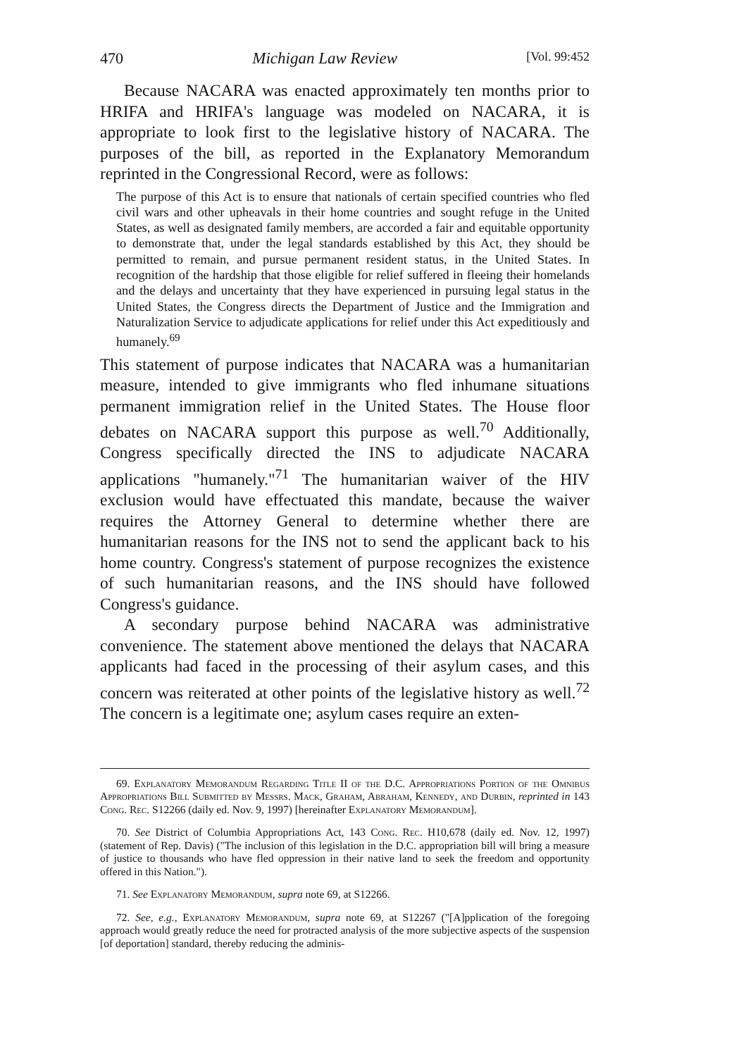470 Michigan Law Review [Vol. 99:452
Because NACARA was enacted approximately ten months prior to HRIFA and HRIFA's language was modeled on NACARA, it is appropriate to look first to the legislative history of NACARA. The purposes of the bill, as reported in the Explanatory Memorandum reprinted in the Congressional Record, were as follows:
The purpose of this Act is to ensure that nationals of certain specified countries who fled civil wars and other upheavals in their home countries and sought refuge in the United States, as well as designated family members, are accorded a fair and equitable opportunity to demonstrate that, under the legal standards established by this Act, they should be permitted to remain, and pursue permanent resident status, in the United States. In recognition of the hardship that those eligible for relief suffered in fleeing their homelands and the delays and uncertainty that they have experienced in pursuing legal status in the United States, the Congress directs the Department of Justice and the Immigration and Naturalization Service to adjudicate applications for relief under this Act expeditiously and humanely.<sup>69</sup>
This statement of purpose indicates that NACARA was a humanitarian measure, intended to give immigrants who fled inhumane situations permanent immigration relief in the United States. The House floor debates on NACARA support this purpose as well.<sup>70</sup> Additionally, Congress specifically directed the INS to adjudicate NACARA applications "humanely."<sup>71</sup> The humanitarian waiver of the HIV exclusion would have effectuated this mandate, because the waiver requires the Attorney General to determine whether there are humanitarian reasons for the INS not to send the applicant back to his home country. Congress's statement of purpose recognizes the existence of such humanitarian reasons, and the INS should have followed Congress's guidance.
A secondary purpose behind NACARA was administrative convenience. The statement above mentioned the delays that NACARA applicants had faced in the processing of their asylum cases, and this concern was reiterated at other points of the legislative history as well.<sup>72</sup> The concern is a legitimate one; asylum cases require an exten-
69. Explanatory Memorandum Regarding Title II of the D.C. Appropriations Portion of the Omnibus Appropriations Bill Submitted by Messrs. Mack, Graham, Abraham, Kennedy, and Durbin, reprinted in 143 Cong. Rec. S12266 (daily ed. Nov. 9, 1997) [hereinafter Explanatory Memorandum].
70. See District of Columbia Appropriations Act, 143 Cong. Rec. H10,678 (daily ed. Nov. 12, 1997) (statement of Rep. Davis) ("The inclusion of this legislation in the D.C. appropriation bill will bring a measure of justice to thousands who have fled oppression in their native land to seek the freedom and opportunity offered in this Nation.").
71. See Explanatory Memorandum, supra note 69, at S12266.
72. See, e.g., Explanatory Memorandum, supra note 69, at S12267 ("[A]pplication of the foregoing approach would greatly reduce the need for protracted analysis of the more subjective aspects of the suspension [of deportation] standard, thereby reducing the adminis-